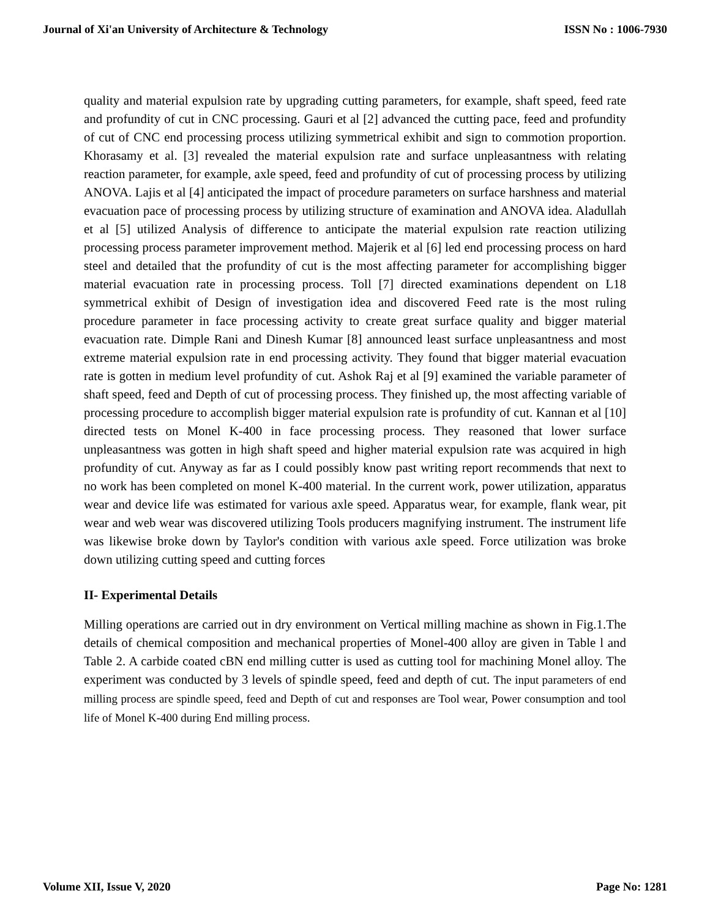Journal of Xi'an University of Architecture & Technology ISSN No : 1006-7930
quality and material expulsion rate by upgrading cutting parameters, for example, shaft speed, feed rate and profundity of cut in CNC processing. Gauri et al [2] advanced the cutting pace, feed and profundity of cut of CNC end processing process utilizing symmetrical exhibit and sign to commotion proportion. Khorasamy et al. [3] revealed the material expulsion rate and surface unpleasantness with relating reaction parameter, for example, axle speed, feed and profundity of cut of processing process by utilizing ANOVA. Lajis et al [4] anticipated the impact of procedure parameters on surface harshness and material evacuation pace of processing process by utilizing structure of examination and ANOVA idea. Aladullah et al [5] utilized Analysis of difference to anticipate the material expulsion rate reaction utilizing processing process parameter improvement method. Majerik et al [6] led end processing process on hard steel and detailed that the profundity of cut is the most affecting parameter for accomplishing bigger material evacuation rate in processing process. Toll [7] directed examinations dependent on L18 symmetrical exhibit of Design of investigation idea and discovered Feed rate is the most ruling procedure parameter in face processing activity to create great surface quality and bigger material evacuation rate. Dimple Rani and Dinesh Kumar [8] announced least surface unpleasantness and most extreme material expulsion rate in end processing activity. They found that bigger material evacuation rate is gotten in medium level profundity of cut. Ashok Raj et al [9] examined the variable parameter of shaft speed, feed and Depth of cut of processing process. They finished up, the most affecting variable of processing procedure to accomplish bigger material expulsion rate is profundity of cut. Kannan et al [10] directed tests on Monel K-400 in face processing process. They reasoned that lower surface unpleasantness was gotten in high shaft speed and higher material expulsion rate was acquired in high profundity of cut. Anyway as far as I could possibly know past writing report recommends that next to no work has been completed on monel K-400 material. In the current work, power utilization, apparatus wear and device life was estimated for various axle speed. Apparatus wear, for example, flank wear, pit wear and web wear was discovered utilizing Tools producers magnifying instrument. The instrument life was likewise broke down by Taylor's condition with various axle speed. Force utilization was broke down utilizing cutting speed and cutting forces
II- Experimental Details
Milling operations are carried out in dry environment on Vertical milling machine as shown in Fig.1.The details of chemical composition and mechanical properties of Monel-400 alloy are given in Table l and Table 2. A carbide coated cBN end milling cutter is used as cutting tool for machining Monel alloy. The experiment was conducted by 3 levels of spindle speed, feed and depth of cut. The input parameters of end milling process are spindle speed, feed and Depth of cut and responses are Tool wear, Power consumption and tool life of Monel K-400 during End milling process.
Volume XII, Issue V, 2020 Page No: 1281